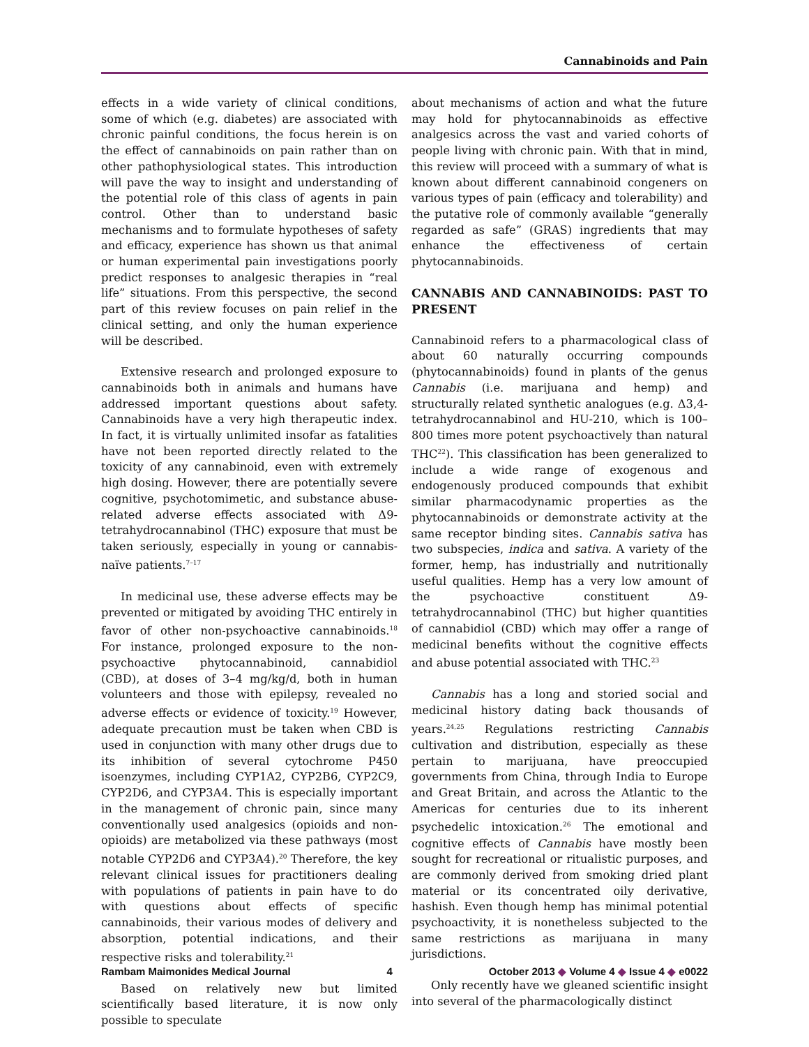Cannabinoids and Pain
effects in a wide variety of clinical conditions, some of which (e.g. diabetes) are associated with chronic painful conditions, the focus herein is on the effect of cannabinoids on pain rather than on other pathophysiological states. This introduction will pave the way to insight and understanding of the potential role of this class of agents in pain control. Other than to understand basic mechanisms and to formulate hypotheses of safety and efficacy, experience has shown us that animal or human experimental pain investigations poorly predict responses to analgesic therapies in “real life” situations. From this perspective, the second part of this review focuses on pain relief in the clinical setting, and only the human experience will be described.
Extensive research and prolonged exposure to cannabinoids both in animals and humans have addressed important questions about safety. Cannabinoids have a very high therapeutic index. In fact, it is virtually unlimited insofar as fatalities have not been reported directly related to the toxicity of any cannabinoid, even with extremely high dosing. However, there are potentially severe cognitive, psychotomimetic, and substance abuse-related adverse effects associated with Δ9-tetrahydrocannabinol (THC) exposure that must be taken seriously, especially in young or cannabis-naïve patients.<sup>7–17</sup>
In medicinal use, these adverse effects may be prevented or mitigated by avoiding THC entirely in favor of other non-psychoactive cannabinoids.<sup>18</sup> For instance, prolonged exposure to the non-psychoactive phytocannabinoid, cannabidiol (CBD), at doses of 3–4 mg/kg/d, both in human volunteers and those with epilepsy, revealed no adverse effects or evidence of toxicity.<sup>19</sup> However, adequate precaution must be taken when CBD is used in conjunction with many other drugs due to its inhibition of several cytochrome P450 isoenzymes, including CYP1A2, CYP2B6, CYP2C9, CYP2D6, and CYP3A4. This is especially important in the management of chronic pain, since many conventionally used analgesics (opioids and non-opioids) are metabolized via these pathways (most notable CYP2D6 and CYP3A4).<sup>20</sup> Therefore, the key relevant clinical issues for practitioners dealing with populations of patients in pain have to do with questions about effects of specific cannabinoids, their various modes of delivery and absorption, potential indications, and their respective risks and tolerability.<sup>21</sup>
Based on relatively new but limited scientifically based literature, it is now only possible to speculate
about mechanisms of action and what the future may hold for phytocannabinoids as effective analgesics across the vast and varied cohorts of people living with chronic pain. With that in mind, this review will proceed with a summary of what is known about different cannabinoid congeners on various types of pain (efficacy and tolerability) and the putative role of commonly available “generally regarded as safe” (GRAS) ingredients that may enhance the effectiveness of certain phytocannabinoids.
CANNABIS AND CANNABINOIDS: PAST TO PRESENT
Cannabinoid refers to a pharmacological class of about 60 naturally occurring compounds (phytocannabinoids) found in plants of the genus Cannabis (i.e. marijuana and hemp) and structurally related synthetic analogues (e.g. Δ3,4-tetrahydrocannabinol and HU-210, which is 100–800 times more potent psychoactively than natural THC<sup>22</sup>). This classification has been generalized to include a wide range of exogenous and endogenously produced compounds that exhibit similar pharmacodynamic properties as the phytocannabinoids or demonstrate activity at the same receptor binding sites. Cannabis sativa has two subspecies, indica and sativa. A variety of the former, hemp, has industrially and nutritionally useful qualities. Hemp has a very low amount of the psychoactive constituent Δ9-tetrahydrocannabinol (THC) but higher quantities of cannabidiol (CBD) which may offer a range of medicinal benefits without the cognitive effects and abuse potential associated with THC.<sup>23</sup>
Cannabis has a long and storied social and medicinal history dating back thousands of years.<sup>24,25</sup> Regulations restricting Cannabis cultivation and distribution, especially as these pertain to marijuana, have preoccupied governments from China, through India to Europe and Great Britain, and across the Atlantic to the Americas for centuries due to its inherent psychedelic intoxication.<sup>26</sup> The emotional and cognitive effects of Cannabis have mostly been sought for recreational or ritualistic purposes, and are commonly derived from smoking dried plant material or its concentrated oily derivative, hashish. Even though hemp has minimal potential psychoactivity, it is nonetheless subjected to the same restrictions as marijuana in many jurisdictions.
Only recently have we gleaned scientific insight into several of the pharmacologically distinct
Rambam Maimonides Medical Journal 4 October 2013 ◆ Volume 4 ◆ Issue 4 ◆ e0022